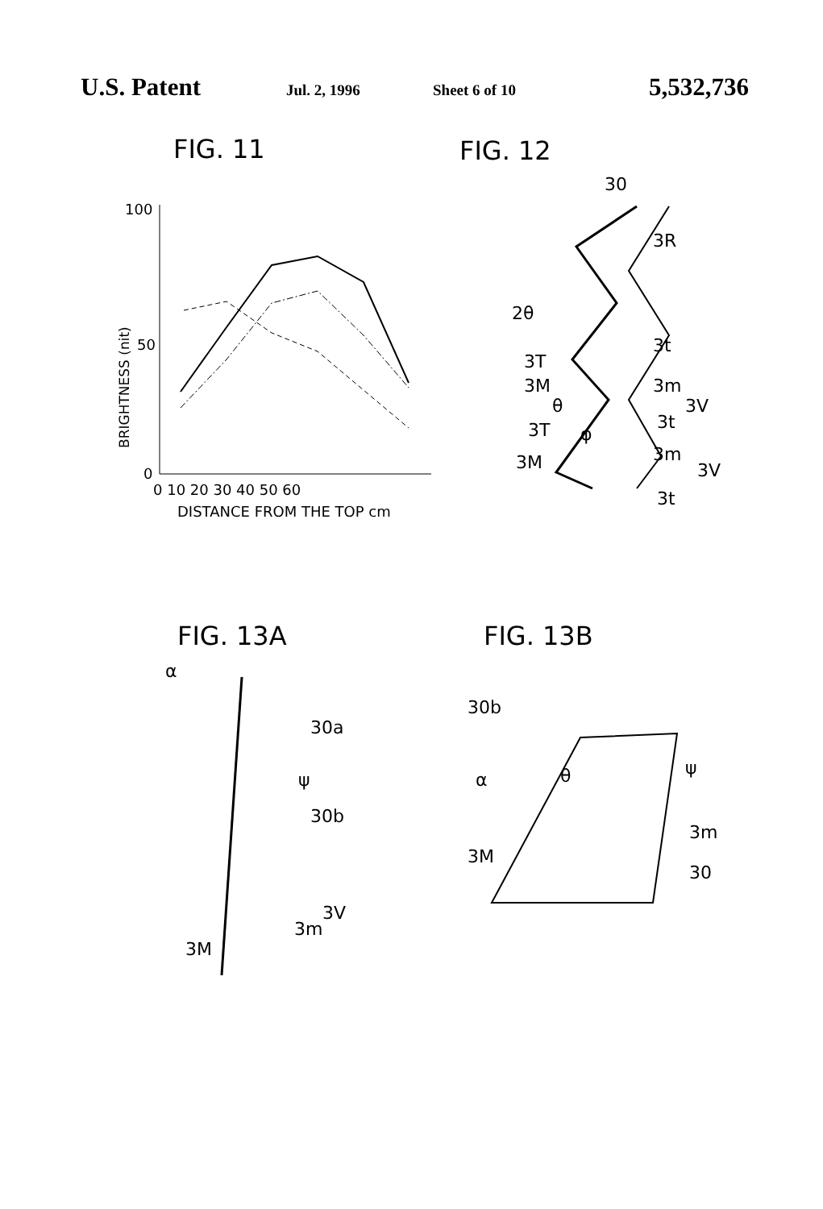U.S. Patent Jul. 2, 1996 Sheet 6 of 10 5,532,736
FIG. 11
100
50
0
BRIGHTNESS (nit)
0 10 20 30 40 50 60
DISTANCE FROM THE TOP cm
FIG. 12
30
3R
2θ
3t
3T
3M
3m
3V
θ
3t
3T
φ
3m
3M
3V
3t
FIG. 13A
α
30a
ψ
30b
3V
3m
3M
FIG. 13B
30b
α
θ
ψ
3m
3M
30